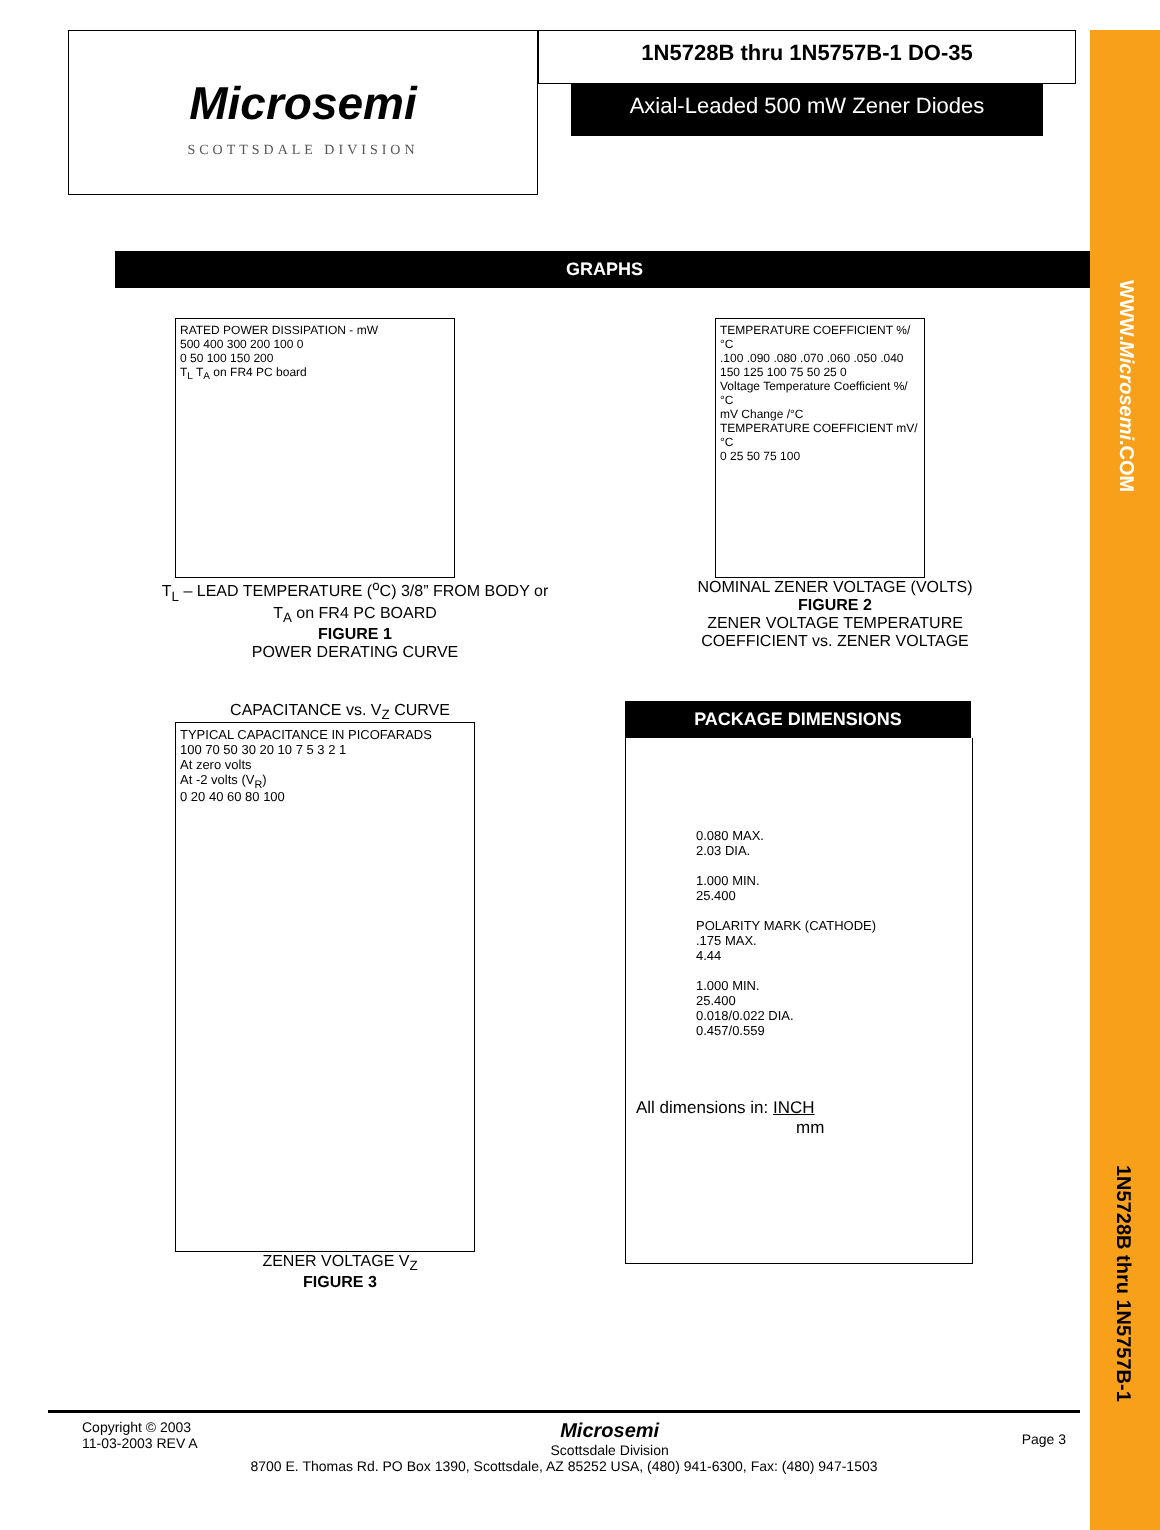WWW.Microsemi.COM
1N5728B thru 1N5757B-1
Microsemi
SCOTTSDALE DIVISION
1N5728B thru 1N5757B-1 DO-35
Axial-Leaded 500 mW Zener Diodes
GRAPHS
RATED POWER DISSIPATION - mW
500 400 300 200 100 0
0 50 100 150 200
T<sub>L</sub> T<sub>A</sub> on FR4 PC board
T<sub>L</sub> – LEAD TEMPERATURE (<sup>o</sup>C) 3/8” FROM BODY or
T<sub>A</sub> on FR4 PC BOARD
FIGURE 1
POWER DERATING CURVE
TEMPERATURE COEFFICIENT %/°C
.100 .090 .080 .070 .060 .050 .040
150 125 100 75 50 25 0
Voltage Temperature Coefficient %/°C
mV Change /°C
TEMPERATURE COEFFICIENT mV/°C
0 25 50 75 100
NOMINAL ZENER VOLTAGE (VOLTS)
FIGURE 2
ZENER VOLTAGE TEMPERATURE
COEFFICIENT vs. ZENER VOLTAGE
CAPACITANCE vs. V<sub>Z</sub> CURVE
TYPICAL CAPACITANCE IN PICOFARADS
100 70 50 30 20 10 7 5 3 2 1
At zero volts
At -2 volts (V<sub>R</sub>)
0 20 40 60 80 100
ZENER VOLTAGE V<sub>Z</sub>
FIGURE 3
PACKAGE DIMENSIONS
0.080 MAX.
2.03 DIA.
1.000 MIN.
25.400
POLARITY MARK (CATHODE)
.175 MAX.
4.44
1.000 MIN.
25.400
0.018/0.022 DIA.
0.457/0.559
All dimensions in: INCH
mm
Copyright © 2003
11-03-2003 REV A
Microsemi
Scottsdale Division
Page 3
8700 E. Thomas Rd. PO Box 1390, Scottsdale, AZ 85252 USA, (480) 941-6300, Fax: (480) 947-1503